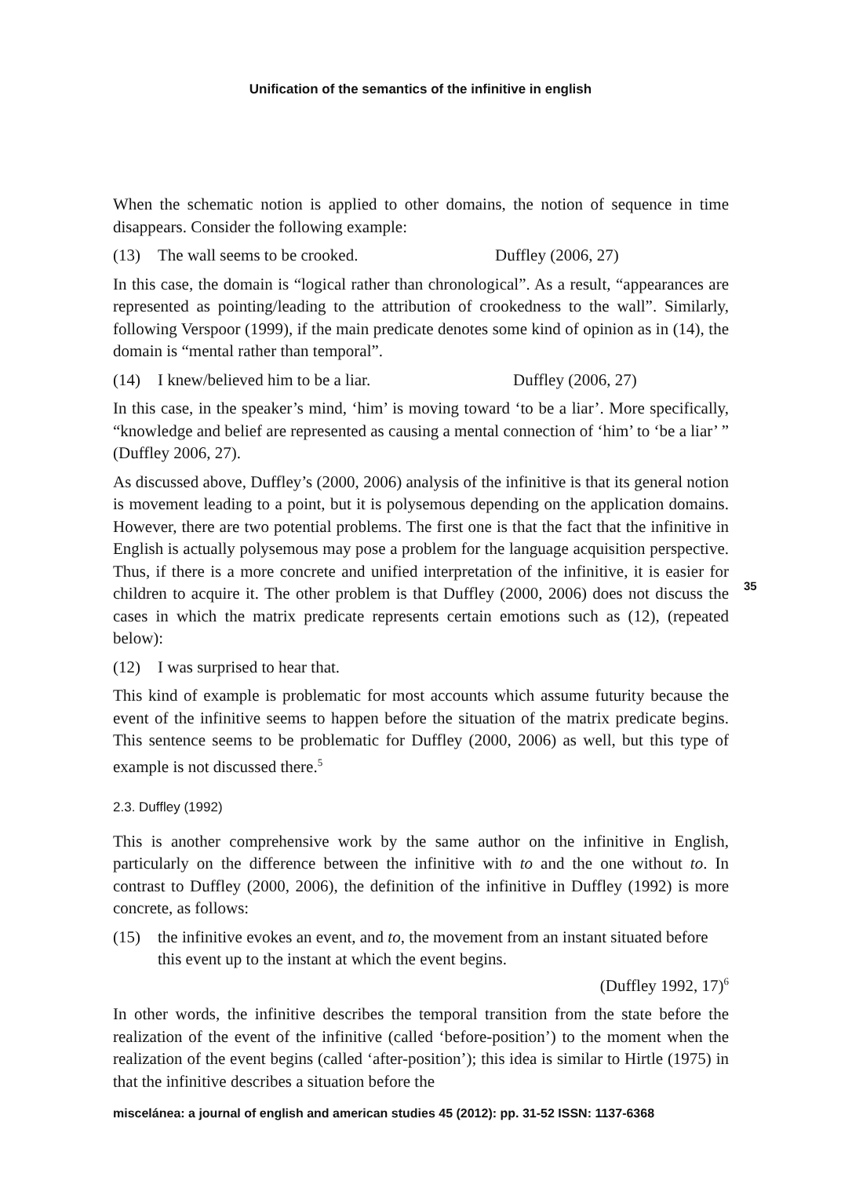Unification of the semantics of the infinitive in english
When the schematic notion is applied to other domains, the notion of sequence in time disappears. Consider the following example:
(13) The wall seems to be crooked. Duffley (2006, 27)
In this case, the domain is “logical rather than chronological”. As a result, “appearances are represented as pointing/leading to the attribution of crookedness to the wall”. Similarly, following Verspoor (1999), if the main predicate denotes some kind of opinion as in (14), the domain is “mental rather than temporal”.
(14) I knew/believed him to be a liar. Duffley (2006, 27)
In this case, in the speaker’s mind, ‘him’ is moving toward ‘to be a liar’. More specifically, “knowledge and belief are represented as causing a mental connection of ‘him’ to ‘be a liar’ ” (Duffley 2006, 27).
As discussed above, Duffley’s (2000, 2006) analysis of the infinitive is that its general notion is movement leading to a point, but it is polysemous depending on the application domains. However, there are two potential problems. The first one is that the fact that the infinitive in English is actually polysemous may pose a problem for the language acquisition perspective. Thus, if there is a more concrete and unified interpretation of the infinitive, it is easier for children to acquire it. The other problem is that Duffley (2000, 2006) does not discuss the cases in which the matrix predicate represents certain emotions such as (12), (repeated below):
(12) I was surprised to hear that.
This kind of example is problematic for most accounts which assume futurity because the event of the infinitive seems to happen before the situation of the matrix predicate begins. This sentence seems to be problematic for Duffley (2000, 2006) as well, but this type of example is not discussed there.<sup>5</sup>
2.3. Duffley (1992)
This is another comprehensive work by the same author on the infinitive in English, particularly on the difference between the infinitive with to and the one without to. In contrast to Duffley (2000, 2006), the definition of the infinitive in Duffley (1992) is more concrete, as follows:
(15) the infinitive evokes an event, and to, the movement from an instant situated before this event up to the instant at which the event begins.
(Duffley 1992, 17)<sup>6</sup>
In other words, the infinitive describes the temporal transition from the state before the realization of the event of the infinitive (called ‘before-position’) to the moment when the realization of the event begins (called ‘after-position’); this idea is similar to Hirtle (1975) in that the infinitive describes a situation before the
35
miscelánea: a journal of english and american studies 45 (2012): pp. 31-52 ISSN: 1137-6368